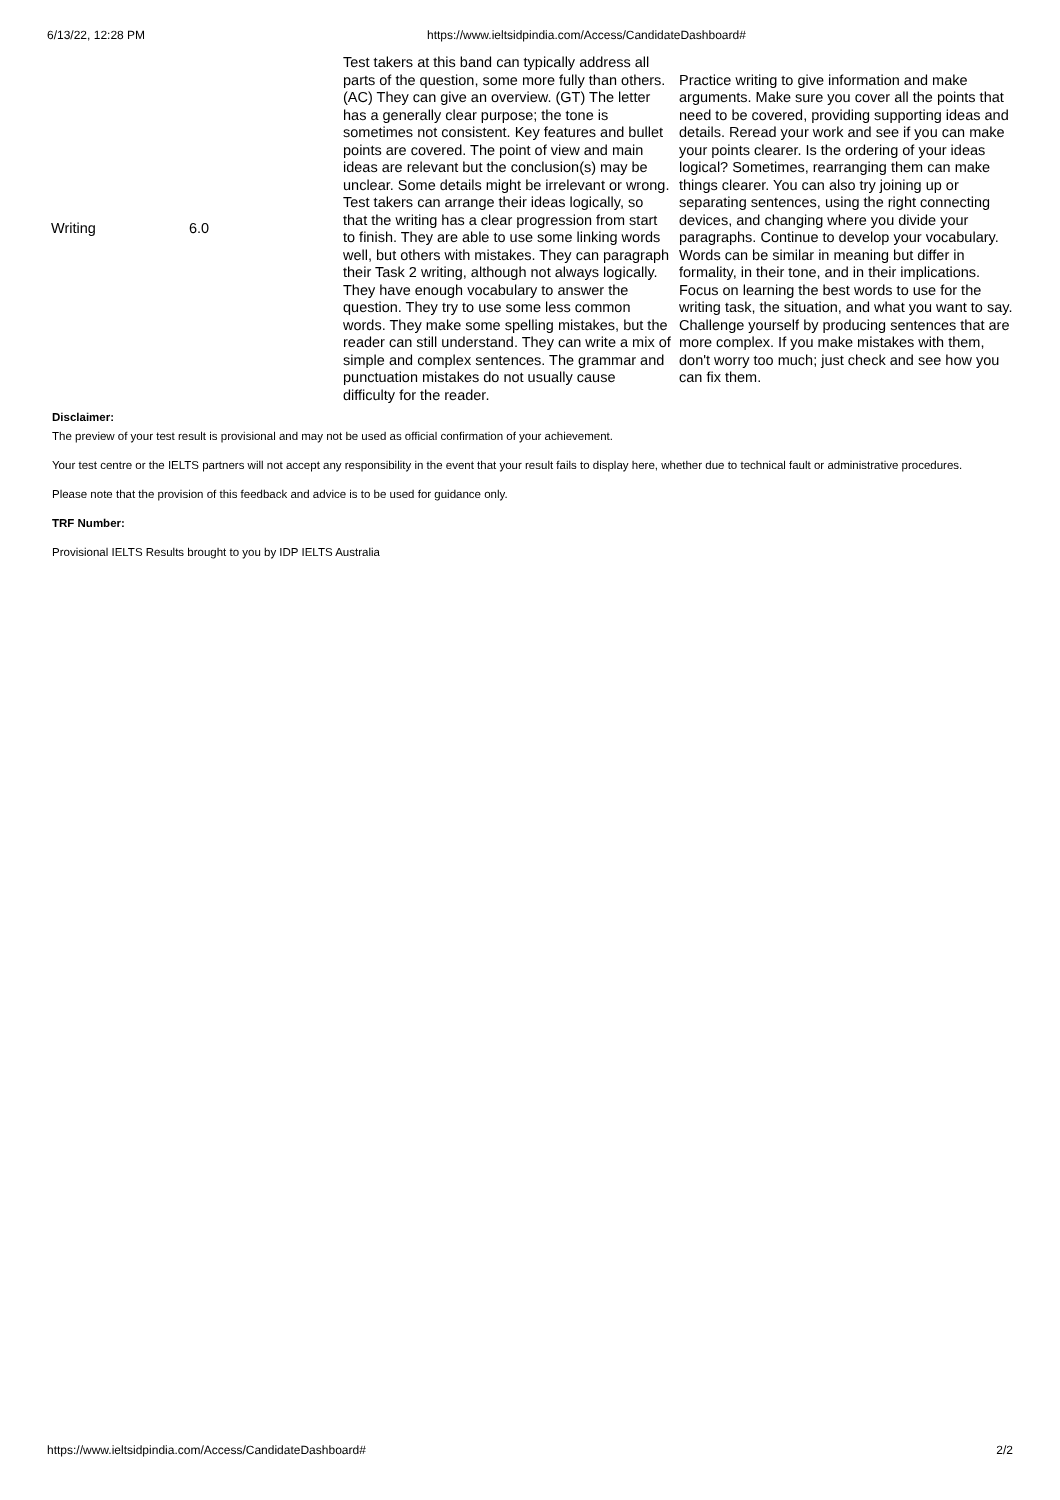6/13/22, 12:28 PM https://www.ieltsidpindia.com/Access/CandidateDashboard#
| Writing | 6.0 | Test takers at this band can typically address all parts of the question, some more fully than others. (AC) They can give an overview. (GT) The letter has a generally clear purpose; the tone is sometimes not consistent. Key features and bullet points are covered. The point of view and main ideas are relevant but the conclusion(s) may be unclear. Some details might be irrelevant or wrong. Test takers can arrange their ideas logically, so that the writing has a clear progression from start to finish. They are able to use some linking words well, but others with mistakes. They can paragraph their Task 2 writing, although not always logically. They have enough vocabulary to answer the question. They try to use some less common words. They make some spelling mistakes, but the reader can still understand. They can write a mix of simple and complex sentences. The grammar and punctuation mistakes do not usually cause difficulty for the reader. | Practice writing to give information and make arguments. Make sure you cover all the points that need to be covered, providing supporting ideas and details. Reread your work and see if you can make your points clearer. Is the ordering of your ideas logical? Sometimes, rearranging them can make things clearer. You can also try joining up or separating sentences, using the right connecting devices, and changing where you divide your paragraphs. Continue to develop your vocabulary. Words can be similar in meaning but differ in formality, in their tone, and in their implications. Focus on learning the best words to use for the writing task, the situation, and what you want to say. Challenge yourself by producing sentences that are more complex. If you make mistakes with them, don't worry too much; just check and see how you can fix them. |
Disclaimer:
The preview of your test result is provisional and may not be used as official confirmation of your achievement.
Your test centre or the IELTS partners will not accept any responsibility in the event that your result fails to display here, whether due to technical fault or administrative procedures.
Please note that the provision of this feedback and advice is to be used for guidance only.
TRF Number:
Provisional IELTS Results brought to you by IDP IELTS Australia
https://www.ieltsidpindia.com/Access/CandidateDashboard# 2/2